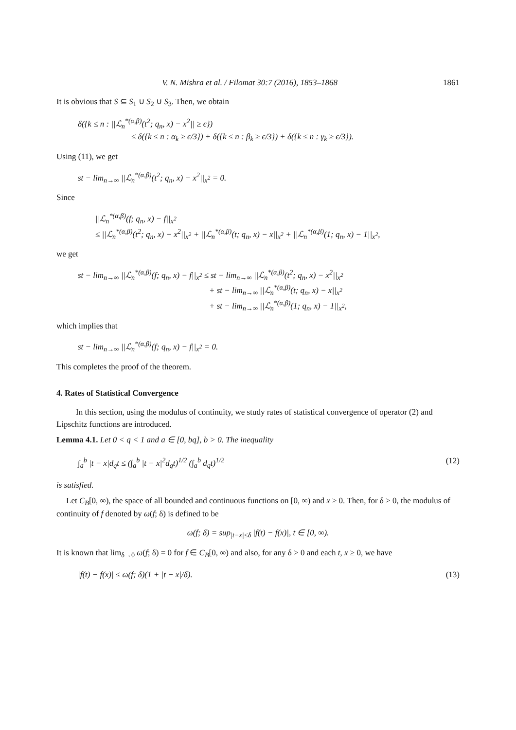V. N. Mishra et al. / Filomat 30:7 (2016), 1853–1868 1861
It is obvious that S ⊆ S<sub>1</sub> ∪ S<sub>2</sub> ∪ S<sub>3</sub>. Then, we obtain
δ({k ≤ n : ||ℒ<sub>n</sub><sup>*(α,β)</sup>(t<sup>2</sup>; q<sub>n</sub>, x) − x<sup>2</sup>|| ≥ ϵ})
≤ δ({k ≤ n : α<sub>k</sub> ≥ ϵ/3}) + δ({k ≤ n : β<sub>k</sub> ≥ ϵ/3}) + δ({k ≤ n : γ<sub>k</sub> ≥ ϵ/3}).
Using (11), we get
st − lim<sub>n→∞</sub> ||ℒ<sub>n</sub><sup>*(α,β)</sup>(t<sup>2</sup>; q<sub>n</sub>, x) − x<sup>2</sup>||<sub>x<sup>2</sup></sub> = 0.
Since
||ℒ<sub>n</sub><sup>*(α,β)</sup>(f; q<sub>n</sub>, x) − f||<sub>x<sup>2</sup></sub>
≤ ||ℒ<sub>n</sub><sup>*(α,β)</sup>(t<sup>2</sup>; q<sub>n</sub>, x) − x<sup>2</sup>||<sub>x<sup>2</sup></sub> + ||ℒ<sub>n</sub><sup>*(α,β)</sup>(t; q<sub>n</sub>, x) − x||<sub>x<sup>2</sup></sub> + ||ℒ<sub>n</sub><sup>*(α,β)</sup>(1; q<sub>n</sub>, x) − 1||<sub>x<sup>2</sup></sub>,
we get
st − lim<sub>n→∞</sub> ||ℒ<sub>n</sub><sup>*(α,β)</sup>(f; q<sub>n</sub>, x) − f||<sub>x<sup>2</sup></sub> ≤ st − lim<sub>n→∞</sub> ||ℒ<sub>n</sub><sup>*(α,β)</sup>(t<sup>2</sup>; q<sub>n</sub>, x) − x<sup>2</sup>||<sub>x<sup>2</sup></sub>
+ st − lim<sub>n→∞</sub> ||ℒ<sub>n</sub><sup>*(α,β)</sup>(t; q<sub>n</sub>, x) − x||<sub>x<sup>2</sup></sub>
+ st − lim<sub>n→∞</sub> ||ℒ<sub>n</sub><sup>*(α,β)</sup>(1; q<sub>n</sub>, x) − 1||<sub>x<sup>2</sup></sub>,
which implies that
st − lim<sub>n→∞</sub> ||ℒ<sub>n</sub><sup>*(α,β)</sup>(f; q<sub>n</sub>, x) − f||<sub>x<sup>2</sup></sub> = 0.
This completes the proof of the theorem.
4. Rates of Statistical Convergence
In this section, using the modulus of continuity, we study rates of statistical convergence of operator (2) and Lipschitz functions are introduced.
Lemma 4.1. Let 0 < q < 1 and a ∈ [0, bq], b > 0. The inequality
∫<sub>a</sub><sup>b</sup> |t − x|d<sub>q</sub>t ≤ (∫<sub>a</sub><sup>b</sup> |t − x|<sup>2</sup>d<sub>q</sub>t)<sup>1/2</sup> (∫<sub>a</sub><sup>b</sup> d<sub>q</sub>t)<sup>1/2</sup> (12)
is satisfied.
Let C<sub>B</sub>[0, ∞), the space of all bounded and continuous functions on [0, ∞) and x ≥ 0. Then, for δ > 0, the modulus of continuity of f denoted by ω(f; δ) is defined to be
ω(f; δ) = sup<sub>|t−x|≤δ</sub> |f(t) − f(x)|, t ∈ [0, ∞).
It is known that lim<sub>δ→0</sub> ω(f; δ) = 0 for f ∈ C<sub>B</sub>[0, ∞) and also, for any δ > 0 and each t, x ≥ 0, we have
|f(t) − f(x)| ≤ ω(f; δ)(1 + |t − x|/δ). (13)